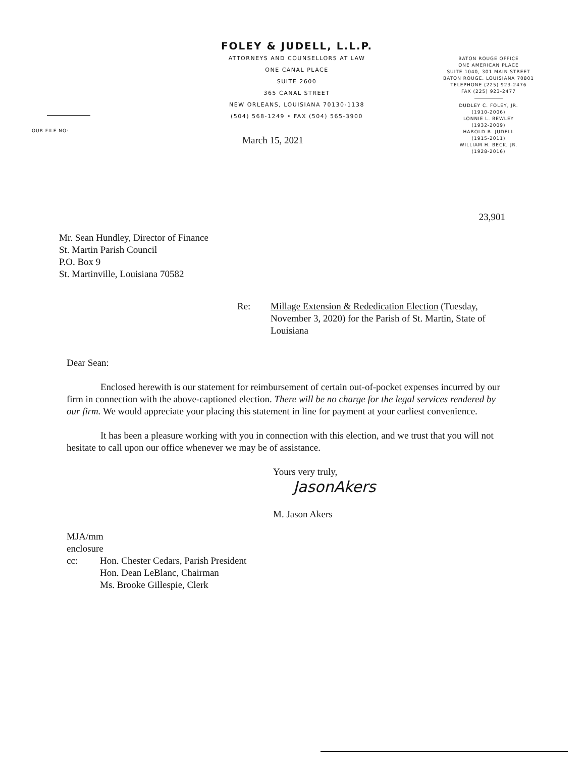OUR FILE NO:
FOLEY & JUDELL, L.L.P.
ATTORNEYS AND COUNSELLORS AT LAW
ONE CANAL PLACE
SUITE 2600
365 CANAL STREET
NEW ORLEANS, LOUISIANA 70130-1138
(504) 568-1249 • FAX (504) 565-3900
BATON ROUGE OFFICE
ONE AMERICAN PLACE
SUITE 1040, 301 MAIN STREET
BATON ROUGE, LOUISIANA 70801
TELEPHONE (225) 923-2476
FAX (225) 923-2477
DUDLEY C. FOLEY, JR.
(1910-2006)
LONNIE L. BEWLEY
(1932-2009)
HAROLD B. JUDELL
(1915-2011)
WILLIAM H. BECK, JR.
(1928-2016)
March 15, 2021
23,901
Mr. Sean Hundley, Director of Finance
St. Martin Parish Council
P.O. Box 9
St. Martinville, Louisiana 70582
Re: Millage Extension & Rededication Election (Tuesday, November 3, 2020) for the Parish of St. Martin, State of Louisiana
Dear Sean:
Enclosed herewith is our statement for reimbursement of certain out-of-pocket expenses incurred by our firm in connection with the above-captioned election. There will be no charge for the legal services rendered by our firm. We would appreciate your placing this statement in line for payment at your earliest convenience.
It has been a pleasure working with you in connection with this election, and we trust that you will not hesitate to call upon our office whenever we may be of assistance.
Yours very truly,
JasonAkers
M. Jason Akers
MJA/mm
enclosure
cc: Hon. Chester Cedars, Parish President
Hon. Dean LeBlanc, Chairman
Ms. Brooke Gillespie, Clerk